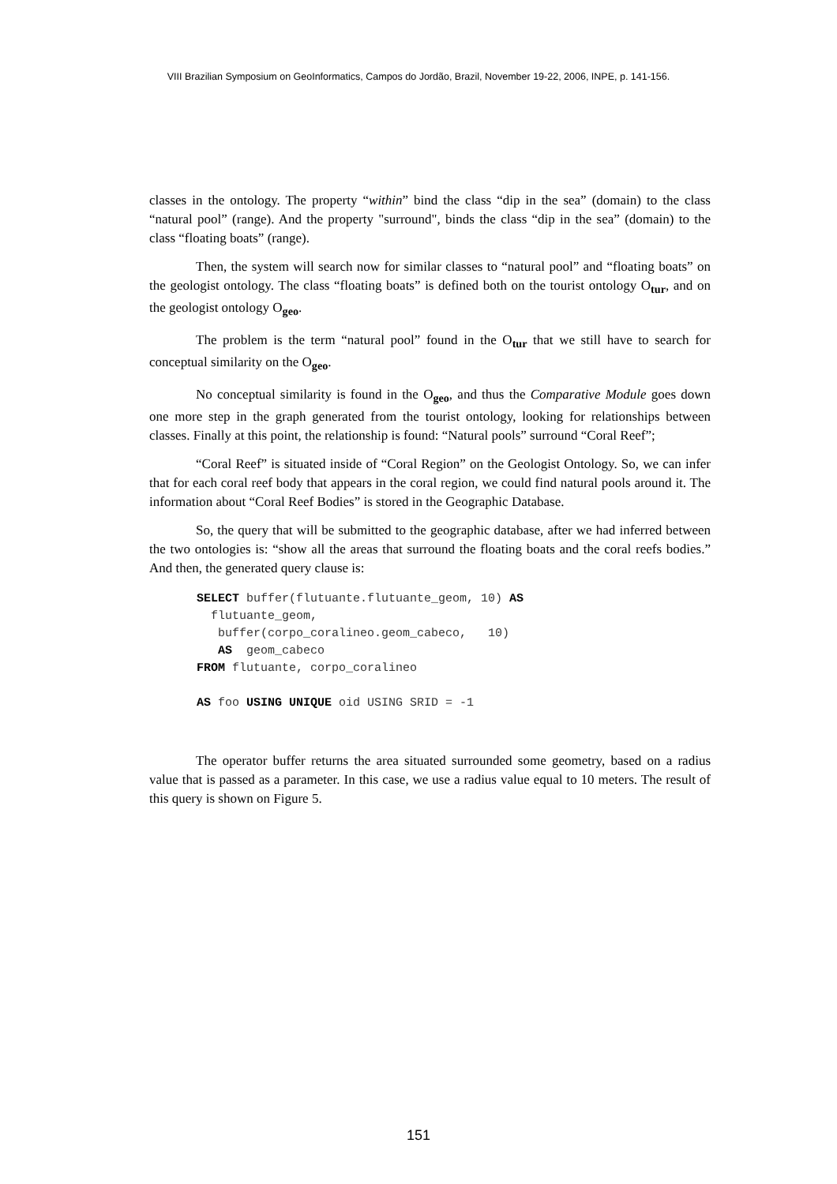VIII Brazilian Symposium on GeoInformatics, Campos do Jordão, Brazil, November 19-22, 2006, INPE, p. 141-156.
classes in the ontology. The property “within” bind the class “dip in the sea” (domain) to the class “natural pool” (range). And the property "surround", binds the class “dip in the sea” (domain) to the class “floating boats” (range).
Then, the system will search now for similar classes to “natural pool” and “floating boats” on the geologist ontology. The class “floating boats” is defined both on the tourist ontology O<sub>tur</sub>, and on the geologist ontology O<sub>geo</sub>.
The problem is the term “natural pool” found in the O<sub>tur</sub> that we still have to search for conceptual similarity on the O<sub>geo</sub>.
No conceptual similarity is found in the O<sub>geo</sub>, and thus the Comparative Module goes down one more step in the graph generated from the tourist ontology, looking for relationships between classes. Finally at this point, the relationship is found: “Natural pools” surround “Coral Reef”;
“Coral Reef” is situated inside of “Coral Region” on the Geologist Ontology. So, we can infer that for each coral reef body that appears in the coral region, we could find natural pools around it. The information about “Coral Reef Bodies” is stored in the Geographic Database.
So, the query that will be submitted to the geographic database, after we had inferred between the two ontologies is: “show all the areas that surround the floating boats and the coral reefs bodies.” And then, the generated query clause is:
SELECT buffer(flutuante.flutuante_geom, 10) AS
  flutuante_geom,
   buffer(corpo_coralineo.geom_cabeco,   10)
   AS  geom_cabeco
FROM flutuante, corpo_coralineo

AS foo USING UNIQUE oid USING SRID = -1
The operator buffer returns the area situated surrounded some geometry, based on a radius value that is passed as a parameter. In this case, we use a radius value equal to 10 meters. The result of this query is shown on Figure 5.
151